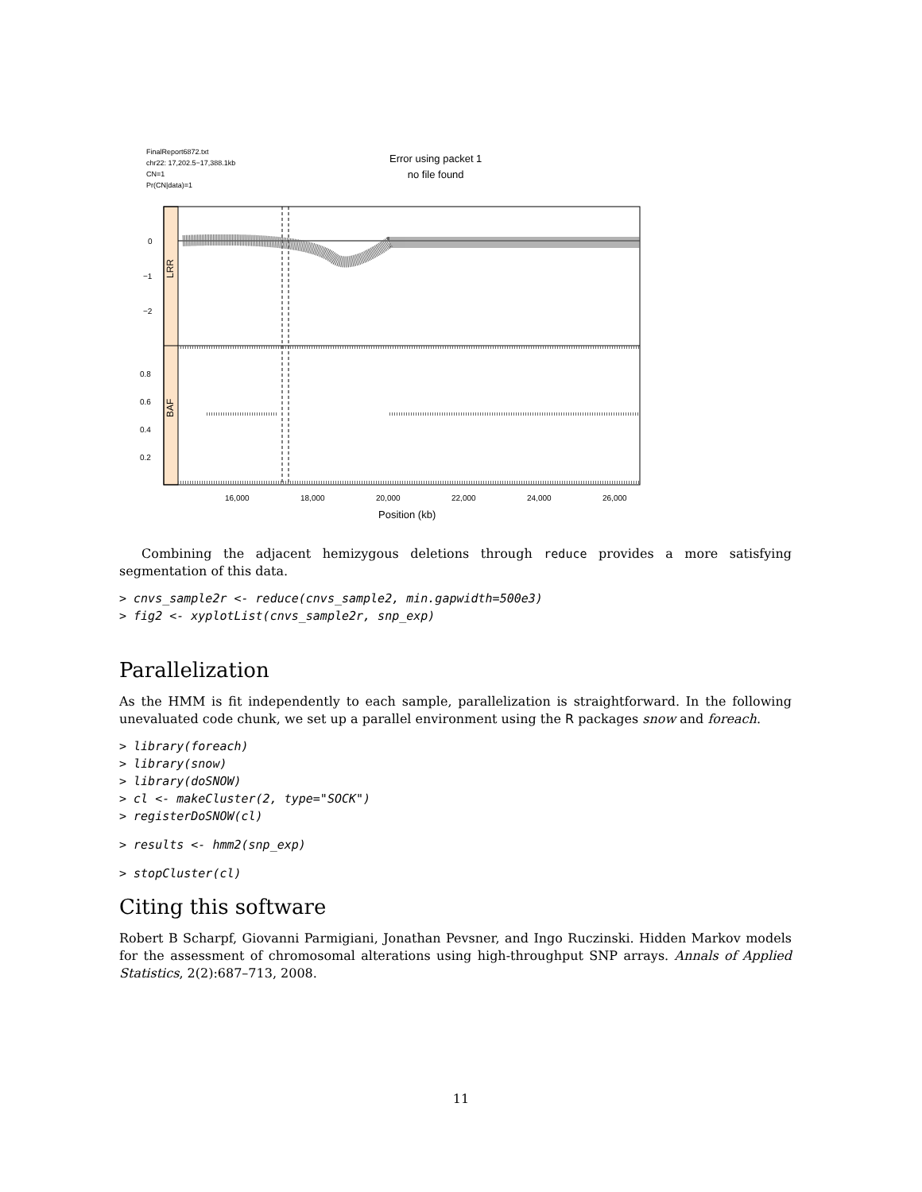FinalReport6872.txt
chr22: 17,202.5−17,388.1kb
CN=1
Pr(CN|data)=1
Error using packet 1
no file found
LRR
BAF
0
−1
−2
0.8
0.6
0.4
0.2
16,000
18,000
20,000
22,000
24,000
26,000
Position (kb)
Combining the adjacent hemizygous deletions through reduce provides a more satisfying segmentation of this data.
> cnvs_sample2r <- reduce(cnvs_sample2, min.gapwidth=500e3) > fig2 <- xyplotList(cnvs_sample2r, snp_exp)
Parallelization
As the HMM is fit independently to each sample, parallelization is straightforward. In the following unevaluated code chunk, we set up a parallel environment using the R packages snow and foreach.
> library(foreach) > library(snow) > library(doSNOW) > cl <- makeCluster(2, type="SOCK") > registerDoSNOW(cl)
> results <- hmm2(snp_exp)
> stopCluster(cl)
Citing this software
Robert B Scharpf, Giovanni Parmigiani, Jonathan Pevsner, and Ingo Ruczinski. Hidden Markov models for the assessment of chromosomal alterations using high-throughput SNP arrays. Annals of Applied Statistics, 2(2):687–713, 2008.
11